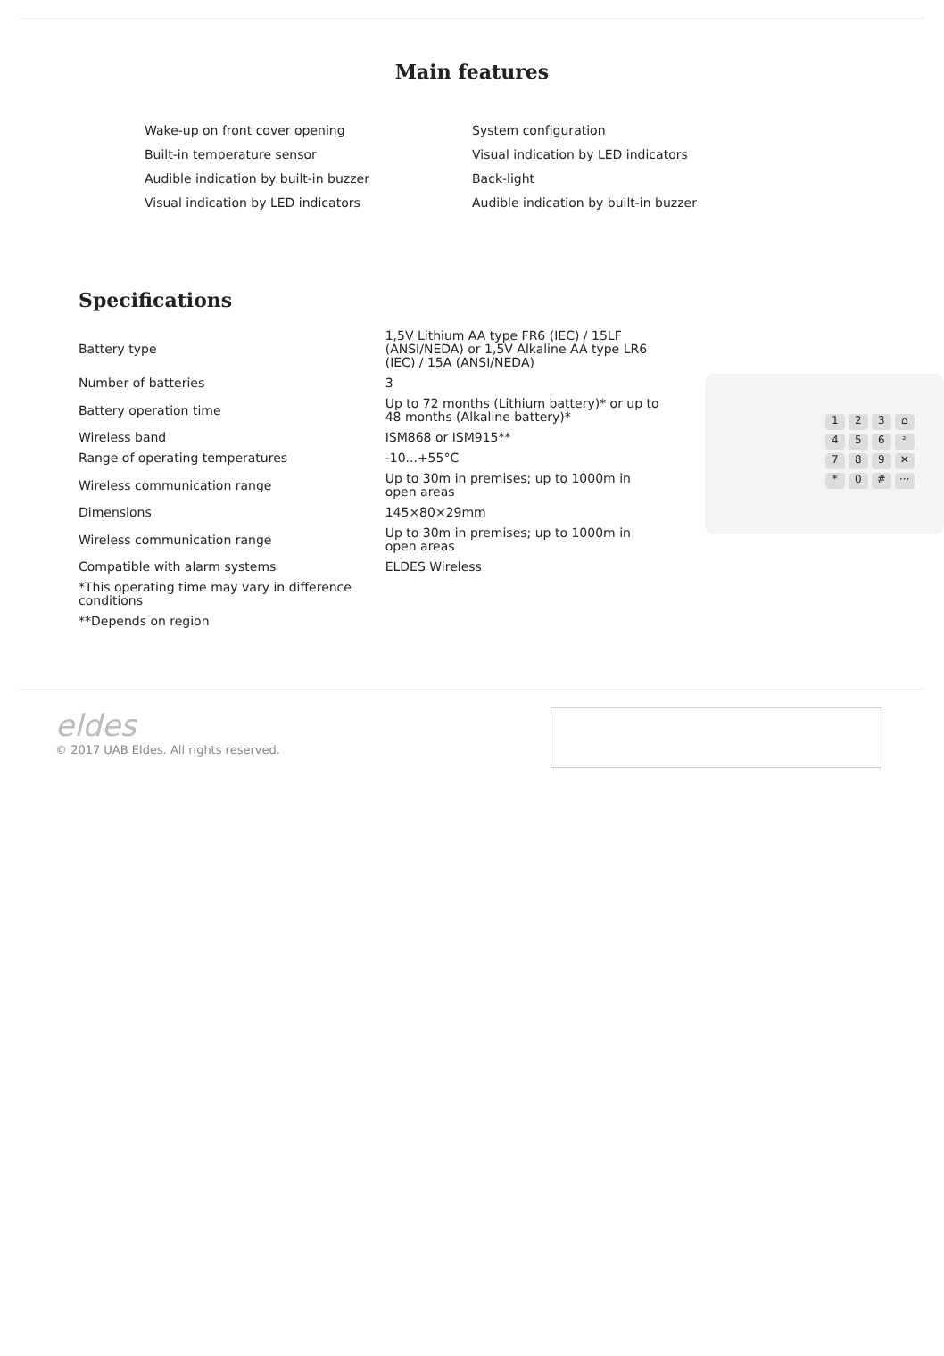Main features
Wake-up on front cover opening
Built-in temperature sensor
Audible indication by built-in buzzer
Visual indication by LED indicators
System configuration
Visual indication by LED indicators
Back-light
Audible indication by built-in buzzer
Specifications
| Battery type | 1,5V Lithium AA type FR6 (IEC) / 15LF (ANSI/NEDA) or 1,5V Alkaline AA type LR6 (IEC) / 15A (ANSI/NEDA) |
| Number of batteries | 3 |
| Battery operation time | Up to 72 months (Lithium battery)* or up to 48 months (Alkaline battery)* |
| Wireless band | ISM868 or ISM915** |
| Range of operating temperatures | -10...+55°C |
| Wireless communication range | Up to 30m in premises; up to 1000m in open areas |
| Dimensions | 145×80×29mm |
| Wireless communication range | Up to 30m in premises; up to 1000m in open areas |
| Compatible with alarm systems | ELDES Wireless |
| *This operating time may vary in difference conditions | |
| **Depends on region | |
123 ⌂ 456 ᶻ 789 ✕ * 0 # ···
eldes
© 2017 UAB Eldes. All rights reserved.